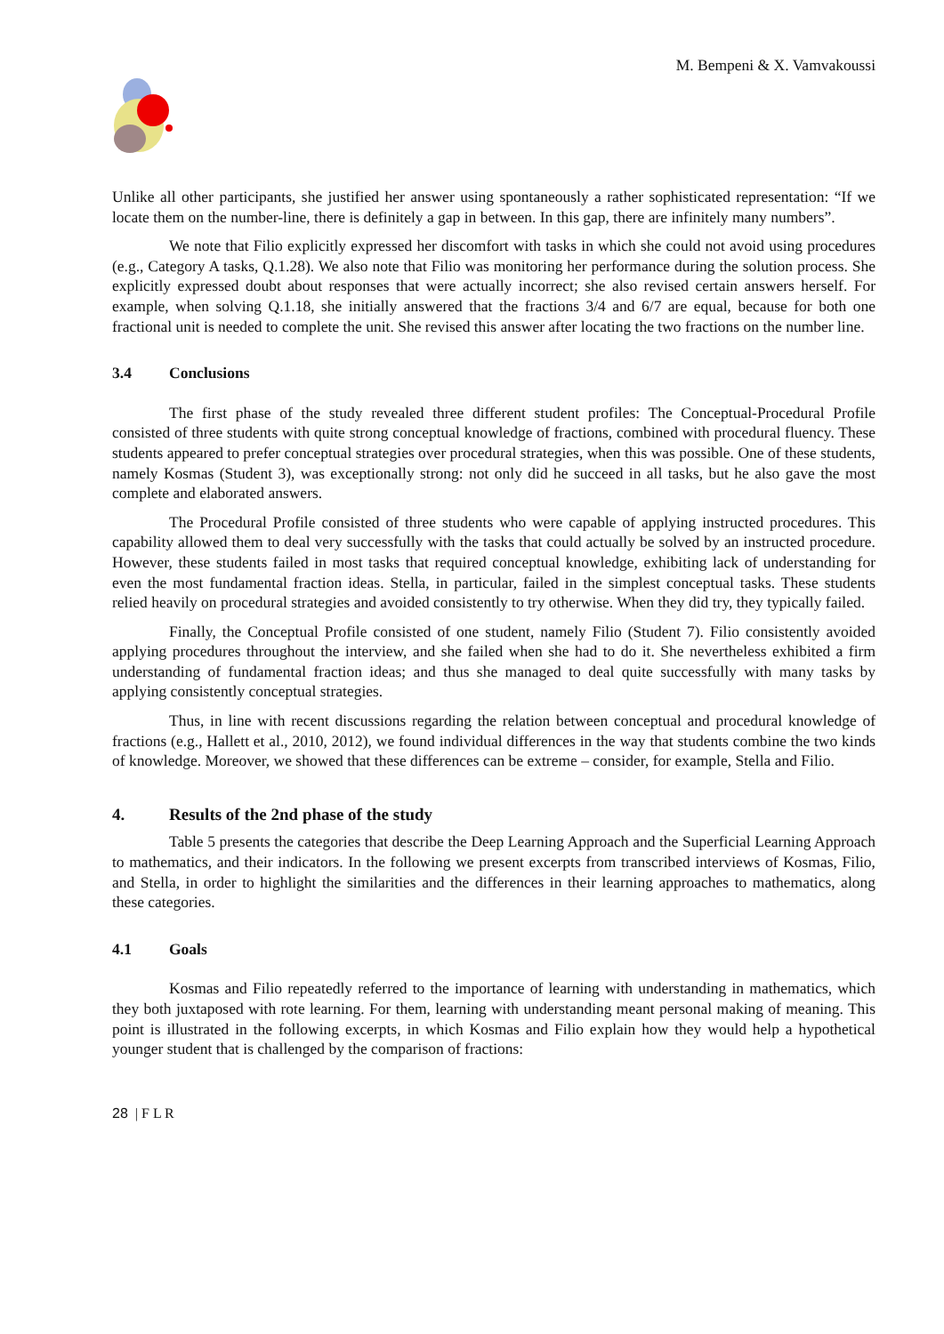M. Bempeni & X. Vamvakoussi
Unlike all other participants, she justified her answer using spontaneously a rather sophisticated representation: “If we locate them on the number-line, there is definitely a gap in between. In this gap, there are infinitely many numbers”.
We note that Filio explicitly expressed her discomfort with tasks in which she could not avoid using procedures (e.g., Category A tasks, Q.1.28). We also note that Filio was monitoring her performance during the solution process. She explicitly expressed doubt about responses that were actually incorrect; she also revised certain answers herself. For example, when solving Q.1.18, she initially answered that the fractions 3/4 and 6/7 are equal, because for both one fractional unit is needed to complete the unit. She revised this answer after locating the two fractions on the number line.
3.4 Conclusions
The first phase of the study revealed three different student profiles: The Conceptual-Procedural Profile consisted of three students with quite strong conceptual knowledge of fractions, combined with procedural fluency. These students appeared to prefer conceptual strategies over procedural strategies, when this was possible. One of these students, namely Kosmas (Student 3), was exceptionally strong: not only did he succeed in all tasks, but he also gave the most complete and elaborated answers.
The Procedural Profile consisted of three students who were capable of applying instructed procedures. This capability allowed them to deal very successfully with the tasks that could actually be solved by an instructed procedure. However, these students failed in most tasks that required conceptual knowledge, exhibiting lack of understanding for even the most fundamental fraction ideas. Stella, in particular, failed in the simplest conceptual tasks. These students relied heavily on procedural strategies and avoided consistently to try otherwise. When they did try, they typically failed.
Finally, the Conceptual Profile consisted of one student, namely Filio (Student 7). Filio consistently avoided applying procedures throughout the interview, and she failed when she had to do it. She nevertheless exhibited a firm understanding of fundamental fraction ideas; and thus she managed to deal quite successfully with many tasks by applying consistently conceptual strategies.
Thus, in line with recent discussions regarding the relation between conceptual and procedural knowledge of fractions (e.g., Hallett et al., 2010, 2012), we found individual differences in the way that students combine the two kinds of knowledge. Moreover, we showed that these differences can be extreme – consider, for example, Stella and Filio.
4. Results of the 2nd phase of the study
Table 5 presents the categories that describe the Deep Learning Approach and the Superficial Learning Approach to mathematics, and their indicators. In the following we present excerpts from transcribed interviews of Kosmas, Filio, and Stella, in order to highlight the similarities and the differences in their learning approaches to mathematics, along these categories.
4.1 Goals
Kosmas and Filio repeatedly referred to the importance of learning with understanding in mathematics, which they both juxtaposed with rote learning. For them, learning with understanding meant personal making of meaning. This point is illustrated in the following excerpts, in which Kosmas and Filio explain how they would help a hypothetical younger student that is challenged by the comparison of fractions:
28 | F L R